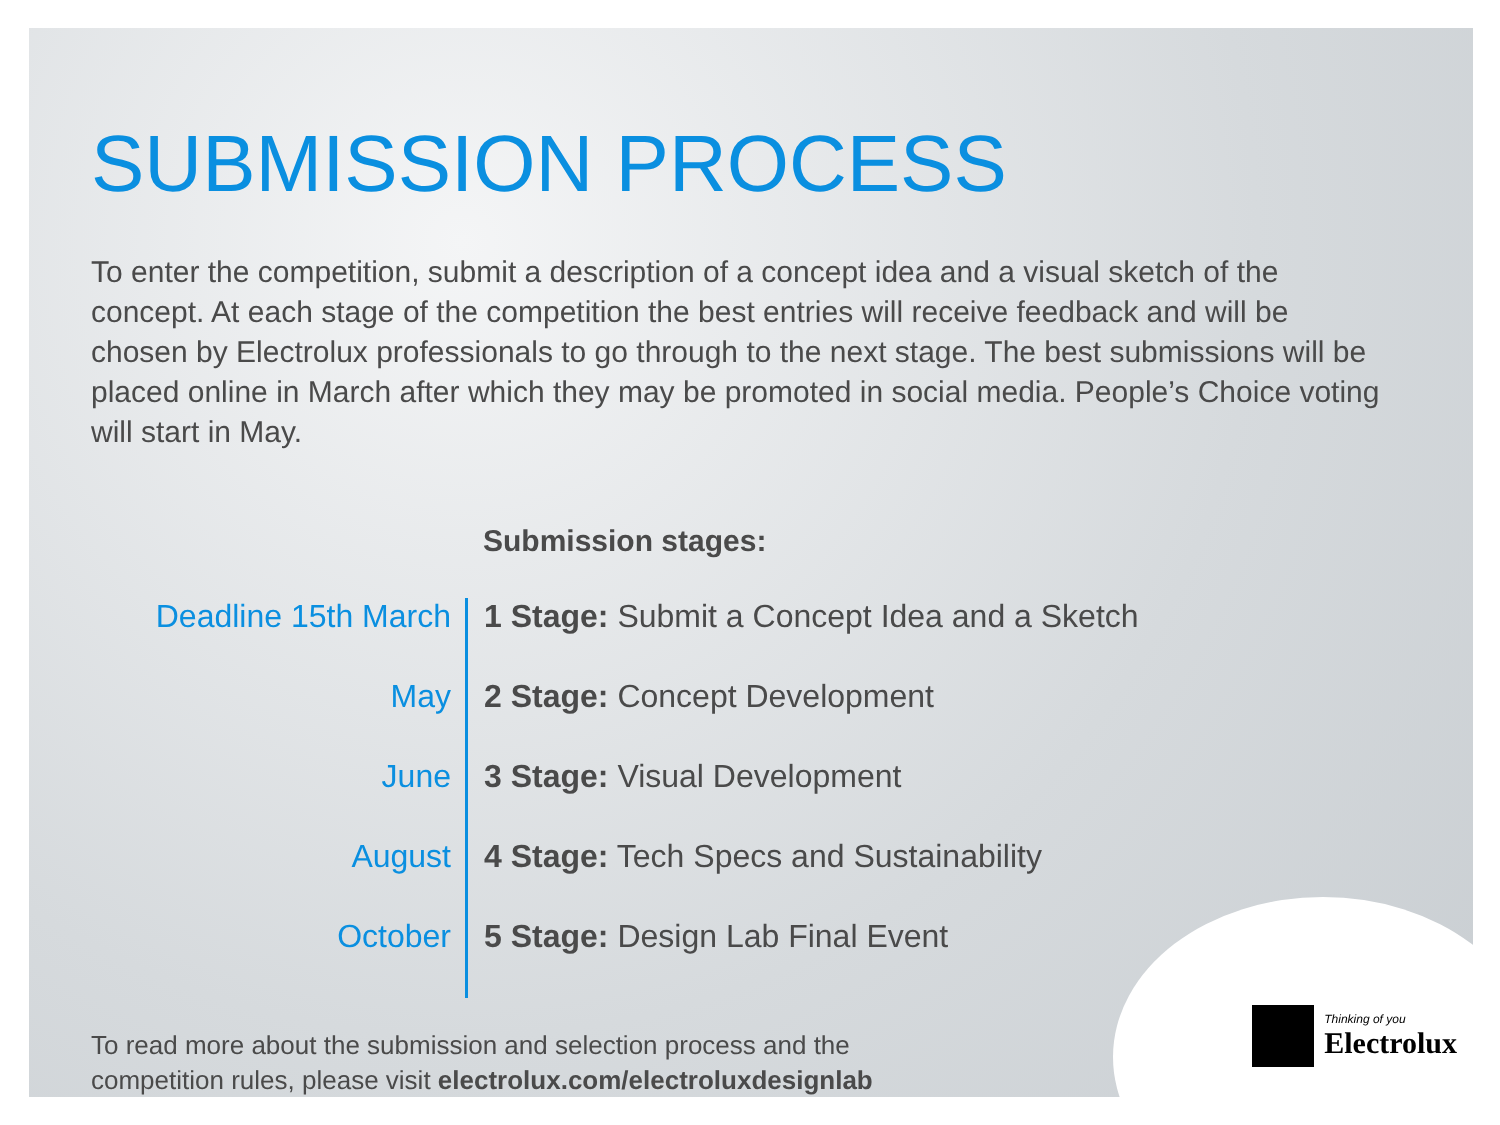SUBMISSION PROCESS
To enter the competition, submit a description of a concept idea and a visual sketch of the concept. At each stage of the competition the best entries will receive feedback and will be chosen by Electrolux professionals to go through to the next stage. The best submissions will be placed online in March after which they may be promoted in social media. People’s Choice voting will start in May.
Submission stages:
Deadline 15th March
1 Stage: Submit a Concept Idea and a Sketch
May 2 Stage: Concept Development
June 3 Stage: Visual Development
August 4 Stage: Tech Specs and Sustainability
October 5 Stage: Design Lab Final Event
To read more about the submission and selection process and the
competition rules, please visit electrolux.com/electroluxdesignlab
Thinking of you
Electrolux